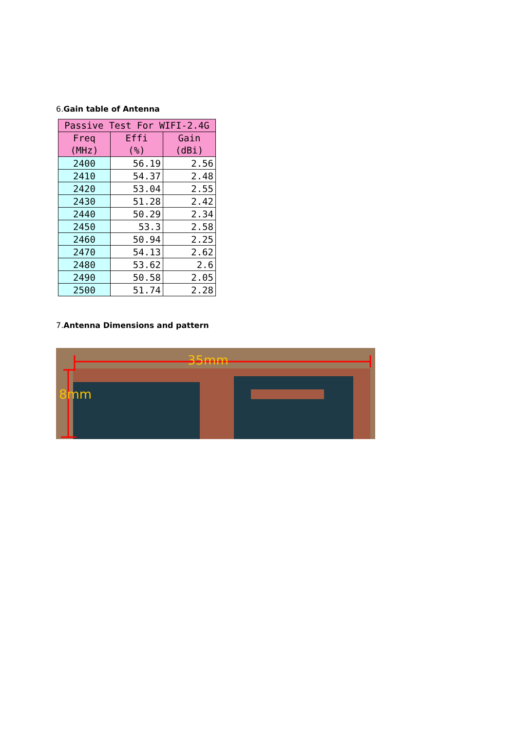6.Gain table of Antenna
| Passive Test For WIFI-2.4G | | |
| --- | --- | --- |
| Freq (MHz) | Effi (%) | Gain (dBi) |
| 2400 | 56.19 | 2.56 |
| 2410 | 54.37 | 2.48 |
| 2420 | 53.04 | 2.55 |
| 2430 | 51.28 | 2.42 |
| 2440 | 50.29 | 2.34 |
| 2450 | 53.3 | 2.58 |
| 2460 | 50.94 | 2.25 |
| 2470 | 54.13 | 2.62 |
| 2480 | 53.62 | 2.6 |
| 2490 | 50.58 | 2.05 |
| 2500 | 51.74 | 2.28 |
7.Antenna Dimensions and pattern
35mm
8mm